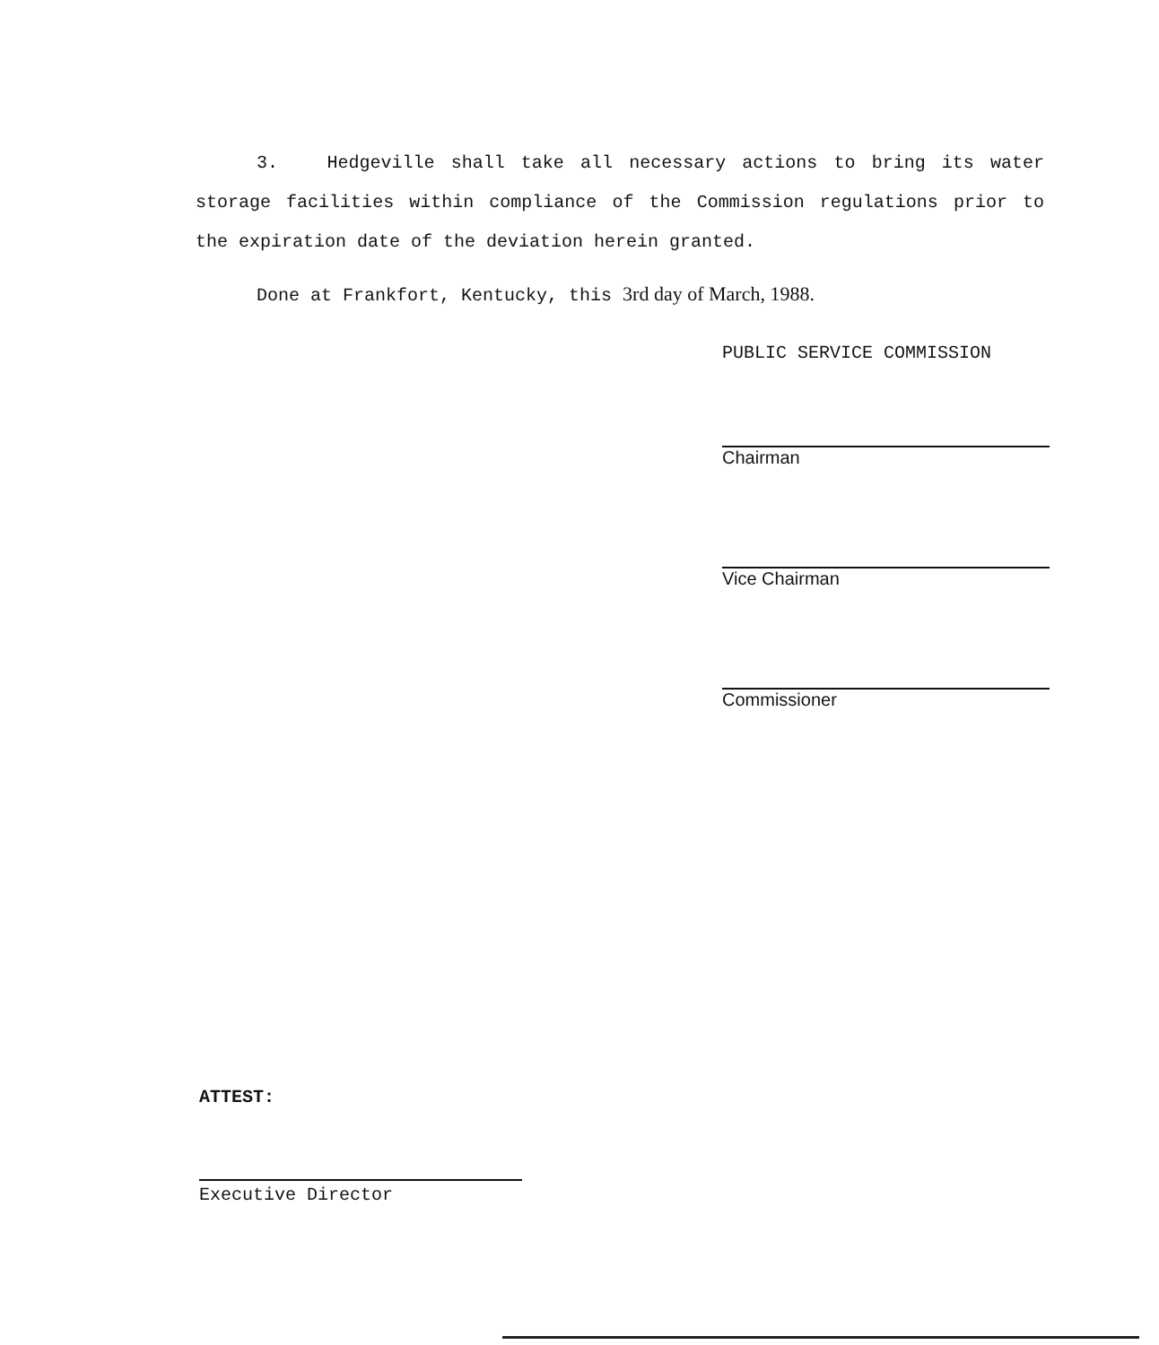3. Hedgeville shall take all necessary actions to bring its water storage facilities within compliance of the Commission regulations prior to the expiration date of the deviation herein granted.
Done at Frankfort, Kentucky, this 3rd day of March, 1988.
PUBLIC SERVICE COMMISSION
Chairman
Vice Chairman
Commissioner
ATTEST:
Executive Director